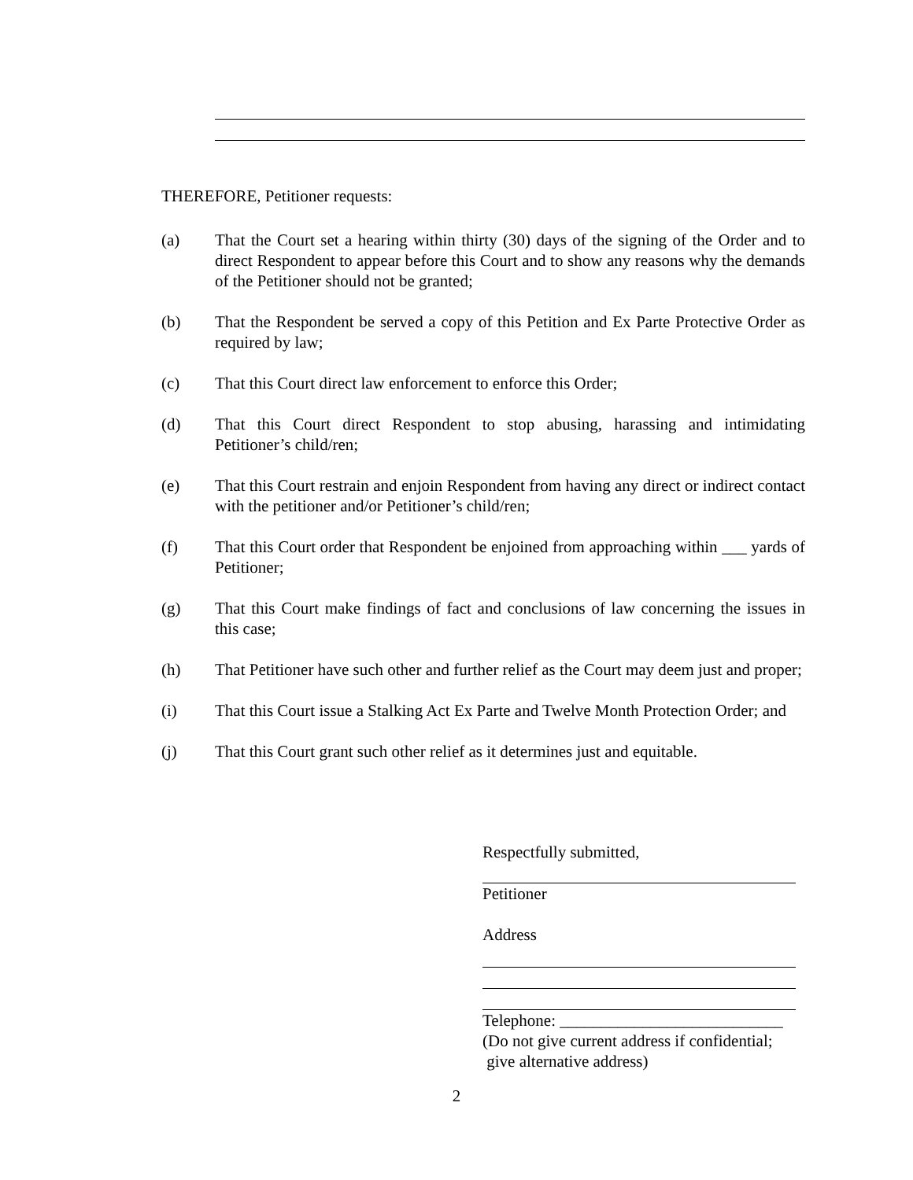THEREFORE, Petitioner requests:
(a) That the Court set a hearing within thirty (30) days of the signing of the Order and to direct Respondent to appear before this Court and to show any reasons why the demands of the Petitioner should not be granted;
(b) That the Respondent be served a copy of this Petition and Ex Parte Protective Order as required by law;
(c) That this Court direct law enforcement to enforce this Order;
(d) That this Court direct Respondent to stop abusing, harassing and intimidating Petitioner’s child/ren;
(e) That this Court restrain and enjoin Respondent from having any direct or indirect contact with the petitioner and/or Petitioner’s child/ren;
(f) That this Court order that Respondent be enjoined from approaching within ___ yards of Petitioner;
(g) That this Court make findings of fact and conclusions of law concerning the issues in this case;
(h) That Petitioner have such other and further relief as the Court may deem just and proper;
(i) That this Court issue a Stalking Act Ex Parte and Twelve Month Protection Order; and
(j) That this Court grant such other relief as it determines just and equitable.
Respectfully submitted,
Petitioner
Address
Telephone: ___________________________
(Do not give current address if confidential;
give alternative address)
2